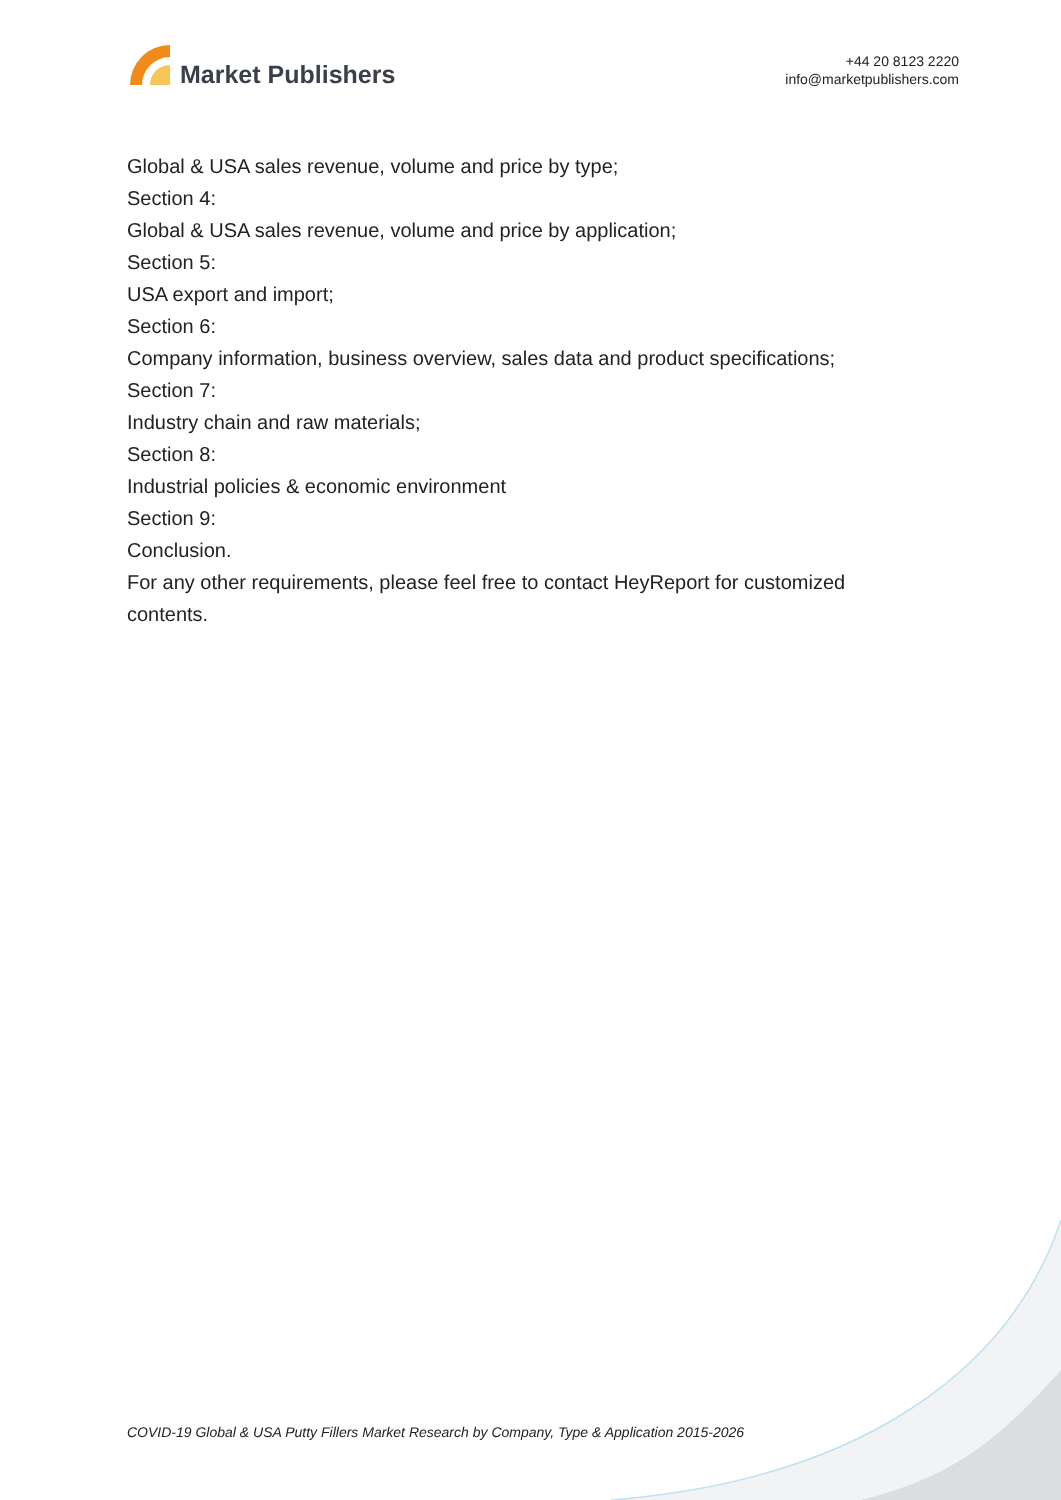Market Publishers
+44 20 8123 2220
info@marketpublishers.com
Global & USA sales revenue, volume and price by type;
Section 4:
Global & USA sales revenue, volume and price by application;
Section 5:
USA export and import;
Section 6:
Company information, business overview, sales data and product specifications;
Section 7:
Industry chain and raw materials;
Section 8:
Industrial policies & economic environment
Section 9:
Conclusion.
For any other requirements, please feel free to contact HeyReport for customized contents.
COVID-19 Global & USA Putty Fillers Market Research by Company, Type & Application 2015-2026